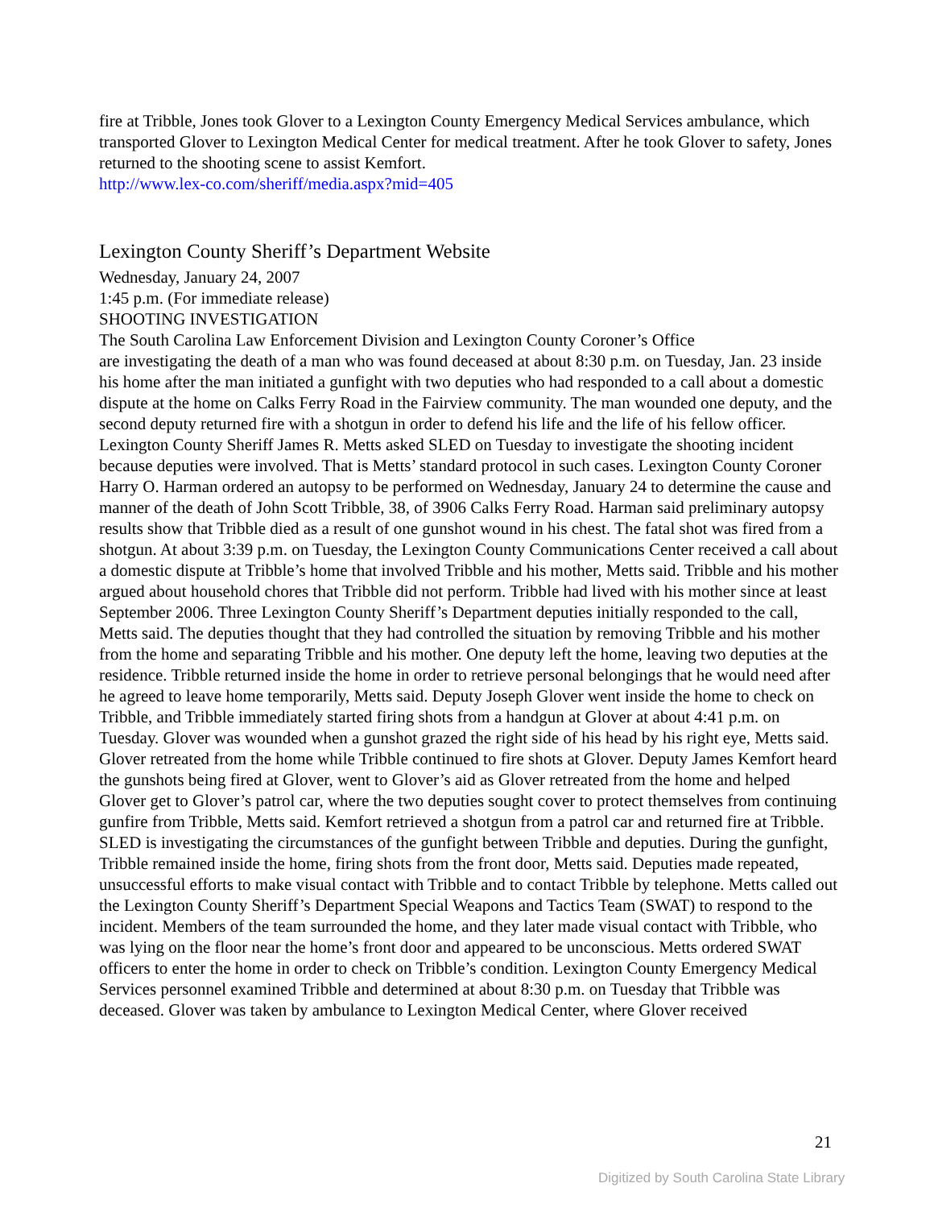fire at Tribble, Jones took Glover to a Lexington County Emergency Medical Services ambulance, which transported Glover to Lexington Medical Center for medical treatment. After he took Glover to safety, Jones returned to the shooting scene to assist Kemfort.
http://www.lex-co.com/sheriff/media.aspx?mid=405
Lexington County Sheriff’s Department Website
Wednesday, January 24, 2007
1:45 p.m. (For immediate release)
SHOOTING INVESTIGATION
The South Carolina Law Enforcement Division and Lexington County Coroner’s Office
are investigating the death of a man who was found deceased at about 8:30 p.m. on Tuesday, Jan. 23 inside his home after the man initiated a gunfight with two deputies who had responded to a call about a domestic dispute at the home on Calks Ferry Road in the Fairview community. The man wounded one deputy, and the second deputy returned fire with a shotgun in order to defend his life and the life of his fellow officer. Lexington County Sheriff James R. Metts asked SLED on Tuesday to investigate the shooting incident because deputies were involved. That is Metts’ standard protocol in such cases. Lexington County Coroner Harry O. Harman ordered an autopsy to be performed on Wednesday, January 24 to determine the cause and manner of the death of John Scott Tribble, 38, of 3906 Calks Ferry Road. Harman said preliminary autopsy results show that Tribble died as a result of one gunshot wound in his chest. The fatal shot was fired from a shotgun. At about 3:39 p.m. on Tuesday, the Lexington County Communications Center received a call about a domestic dispute at Tribble’s home that involved Tribble and his mother, Metts said. Tribble and his mother argued about household chores that Tribble did not perform. Tribble had lived with his mother since at least September 2006. Three Lexington County Sheriff’s Department deputies initially responded to the call, Metts said. The deputies thought that they had controlled the situation by removing Tribble and his mother from the home and separating Tribble and his mother. One deputy left the home, leaving two deputies at the residence. Tribble returned inside the home in order to retrieve personal belongings that he would need after he agreed to leave home temporarily, Metts said. Deputy Joseph Glover went inside the home to check on Tribble, and Tribble immediately started firing shots from a handgun at Glover at about 4:41 p.m. on Tuesday. Glover was wounded when a gunshot grazed the right side of his head by his right eye, Metts said. Glover retreated from the home while Tribble continued to fire shots at Glover. Deputy James Kemfort heard the gunshots being fired at Glover, went to Glover’s aid as Glover retreated from the home and helped Glover get to Glover’s patrol car, where the two deputies sought cover to protect themselves from continuing gunfire from Tribble, Metts said. Kemfort retrieved a shotgun from a patrol car and returned fire at Tribble. SLED is investigating the circumstances of the gunfight between Tribble and deputies. During the gunfight, Tribble remained inside the home, firing shots from the front door, Metts said. Deputies made repeated, unsuccessful efforts to make visual contact with Tribble and to contact Tribble by telephone. Metts called out the Lexington County Sheriff’s Department Special Weapons and Tactics Team (SWAT) to respond to the incident. Members of the team surrounded the home, and they later made visual contact with Tribble, who was lying on the floor near the home’s front door and appeared to be unconscious. Metts ordered SWAT officers to enter the home in order to check on Tribble’s condition. Lexington County Emergency Medical Services personnel examined Tribble and determined at about 8:30 p.m. on Tuesday that Tribble was deceased. Glover was taken by ambulance to Lexington Medical Center, where Glover received
21
Digitized by South Carolina State Library